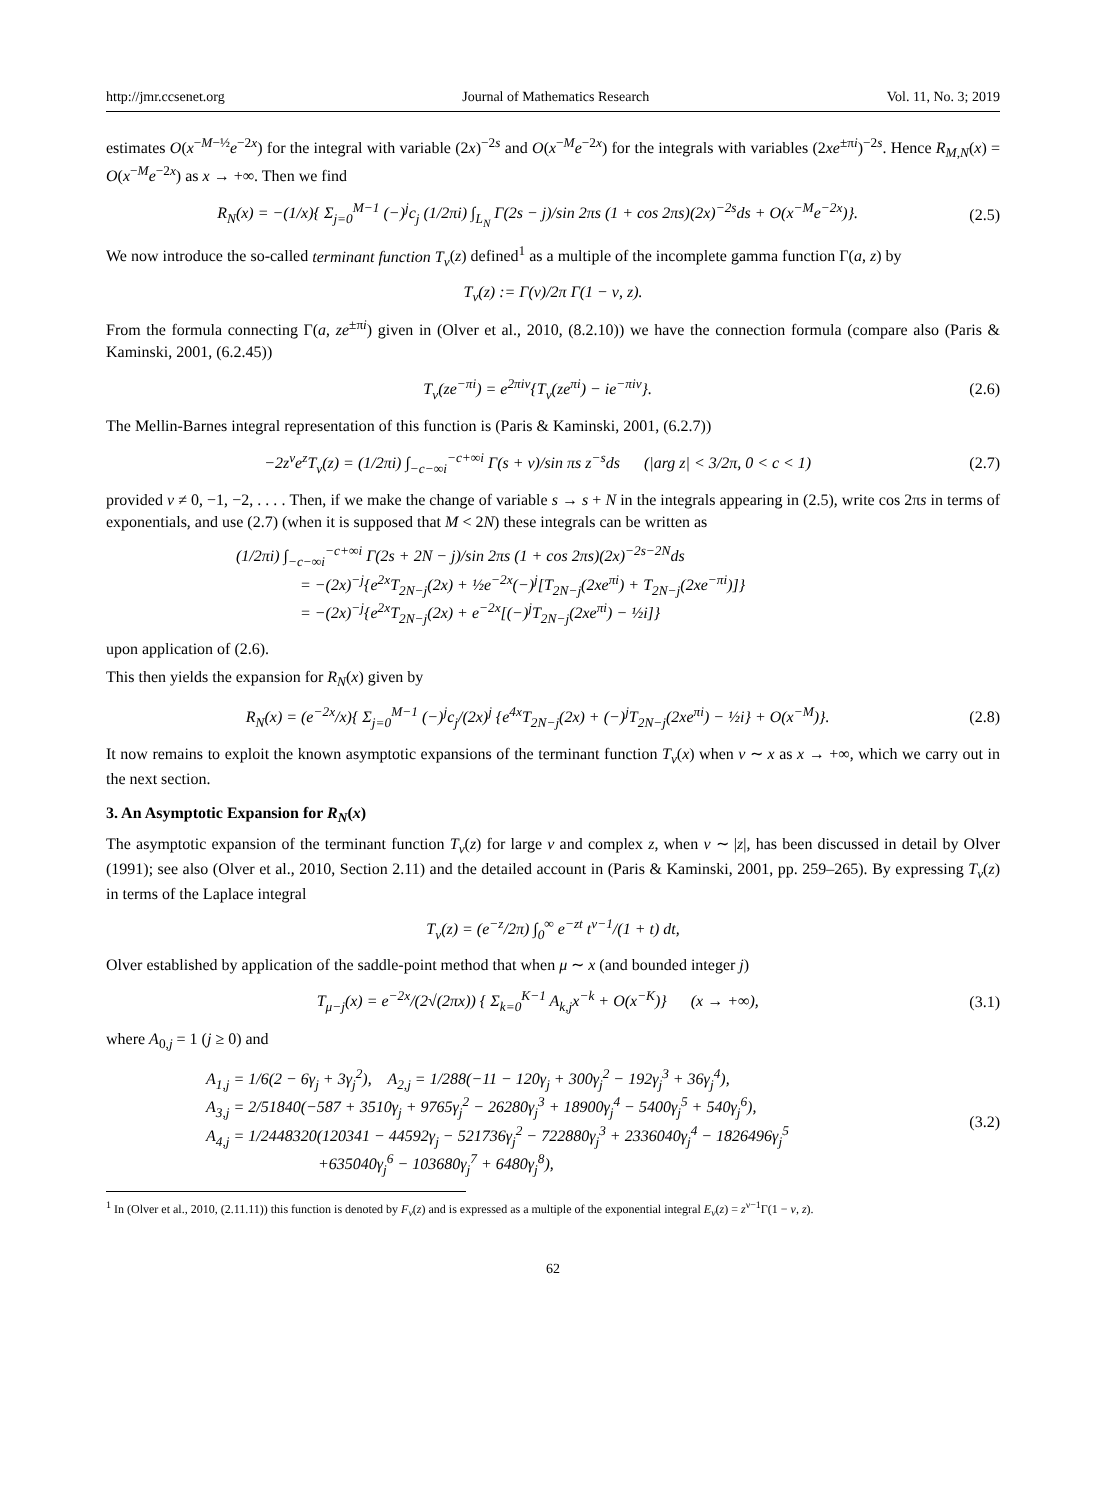http://jmr.ccsenet.org Journal of Mathematics Research Vol. 11, No. 3; 2019
estimates O(x<sup>−M−½</sup>e<sup>−2x</sup>) for the integral with variable (2x)<sup>−2s</sup> and O(x<sup>−M</sup>e<sup>−2x</sup>) for the integrals with variables (2xe<sup>±πi</sup>)<sup>−2s</sup>. Hence R<sub>M,N</sub>(x) = O(x<sup>−M</sup>e<sup>−2x</sup>) as x → +∞. Then we find
R<sub>N</sub>(x) = −(1/x){ Σ<sub>j=0</sub><sup>M−1</sup> (−)<sup>j</sup>c<sub>j</sub> (1/2πi) ∫<sub>L<sub>N</sub></sub> Γ(2s − j)/sin 2πs (1 + cos 2πs)(2x)<sup>−2s</sup>ds + O(x<sup>−M</sup>e<sup>−2x</sup>)}. (2.5)
We now introduce the so-called terminant function T<sub>ν</sub>(z) defined<sup>1</sup> as a multiple of the incomplete gamma function Γ(a, z) by
T<sub>ν</sub>(z) := Γ(ν)/2π Γ(1 − ν, z).
From the formula connecting Γ(a, ze<sup>±πi</sup>) given in (Olver et al., 2010, (8.2.10)) we have the connection formula (compare also (Paris & Kaminski, 2001, (6.2.45))
T<sub>ν</sub>(ze<sup>−πi</sup>) = e<sup>2πiν</sup>{T<sub>ν</sub>(ze<sup>πi</sup>) − ie<sup>−πiν</sup>}. (2.6)
The Mellin-Barnes integral representation of this function is (Paris & Kaminski, 2001, (6.2.7))
−2z<sup>ν</sup>e<sup>z</sup>T<sub>ν</sub>(z) = (1/2πi) ∫<sub>−c−∞i</sub><sup>−c+∞i</sup> Γ(s + ν)/sin πs z<sup>−s</sup>ds (|arg z| < 3/2π, 0 < c < 1) (2.7)
provided ν ≠ 0, −1, −2, . . . . Then, if we make the change of variable s → s + N in the integrals appearing in (2.5), write cos 2πs in terms of exponentials, and use (2.7) (when it is supposed that M < 2N) these integrals can be written as
(1/2πi) ∫<sub>−c−∞i</sub><sup>−c+∞i</sup> Γ(2s + 2N − j)/sin 2πs (1 + cos 2πs)(2x)<sup>−2s−2N</sup>ds
= −(2x)<sup>−j</sup>{e<sup>2x</sup>T<sub>2N−j</sub>(2x) + ½e<sup>−2x</sup>(−)<sup>j</sup>[T<sub>2N−j</sub>(2xe<sup>πi</sup>) + T<sub>2N−j</sub>(2xe<sup>−πi</sup>)]}
= −(2x)<sup>−j</sup>{e<sup>2x</sup>T<sub>2N−j</sub>(2x) + e<sup>−2x</sup>[(−)<sup>j</sup>T<sub>2N−j</sub>(2xe<sup>πi</sup>) − ½i]}
upon application of (2.6).
This then yields the expansion for R<sub>N</sub>(x) given by
R<sub>N</sub>(x) = (e<sup>−2x</sup>/x){ Σ<sub>j=0</sub><sup>M−1</sup> (−)<sup>j</sup>c<sub>j</sub>/(2x)<sup>j</sup> {e<sup>4x</sup>T<sub>2N−j</sub>(2x) + (−)<sup>j</sup>T<sub>2N−j</sub>(2xe<sup>πi</sup>) − ½i} + O(x<sup>−M</sup>)}. (2.8)
It now remains to exploit the known asymptotic expansions of the terminant function T<sub>ν</sub>(x) when ν ∼ x as x → +∞, which we carry out in the next section.
3. An Asymptotic Expansion for R<sub>N</sub>(x)
The asymptotic expansion of the terminant function T<sub>ν</sub>(z) for large ν and complex z, when ν ∼ |z|, has been discussed in detail by Olver (1991); see also (Olver et al., 2010, Section 2.11) and the detailed account in (Paris & Kaminski, 2001, pp. 259–265). By expressing T<sub>ν</sub>(z) in terms of the Laplace integral
T<sub>ν</sub>(z) = (e<sup>−z</sup>/2π) ∫<sub>0</sub><sup>∞</sup> e<sup>−zt</sup> t<sup>ν−1</sup>/(1 + t) dt,
Olver established by application of the saddle-point method that when μ ∼ x (and bounded integer j)
T<sub>μ−j</sub>(x) = e<sup>−2x</sup>/(2√(2πx)) { Σ<sub>k=0</sub><sup>K−1</sup> A<sub>k,j</sub>x<sup>−k</sup> + O(x<sup>−K</sup>)} (x → +∞), (3.1)
where A<sub>0,j</sub> = 1 (j ≥ 0) and
A<sub>1,j</sub> = 1/6(2 − 6γ<sub>j</sub> + 3γ<sub>j</sub><sup>2</sup>), A<sub>2,j</sub> = 1/288(−11 − 120γ<sub>j</sub> + 300γ<sub>j</sub><sup>2</sup> − 192γ<sub>j</sub><sup>3</sup> + 36γ<sub>j</sub><sup>4</sup>),
A<sub>3,j</sub> = 2/51840(−587 + 3510γ<sub>j</sub> + 9765γ<sub>j</sub><sup>2</sup> − 26280γ<sub>j</sub><sup>3</sup> + 18900γ<sub>j</sub><sup>4</sup> − 5400γ<sub>j</sub><sup>5</sup> + 540γ<sub>j</sub><sup>6</sup>),
A<sub>4,j</sub> = 1/2448320(120341 − 44592γ<sub>j</sub> − 521736γ<sub>j</sub><sup>2</sup> − 722880γ<sub>j</sub><sup>3</sup> + 2336040γ<sub>j</sub><sup>4</sup> − 1826496γ<sub>j</sub><sup>5</sup>
+635040γ<sub>j</sub><sup>6</sup> − 103680γ<sub>j</sub><sup>7</sup> + 6480γ<sub>j</sub><sup>8</sup>), (3.2)
<sup>1</sup> In (Olver et al., 2010, (2.11.11)) this function is denoted by F<sub>ν</sub>(z) and is expressed as a multiple of the exponential integral E<sub>ν</sub>(z) = z<sup>ν−1</sup>Γ(1 − ν, z).
62